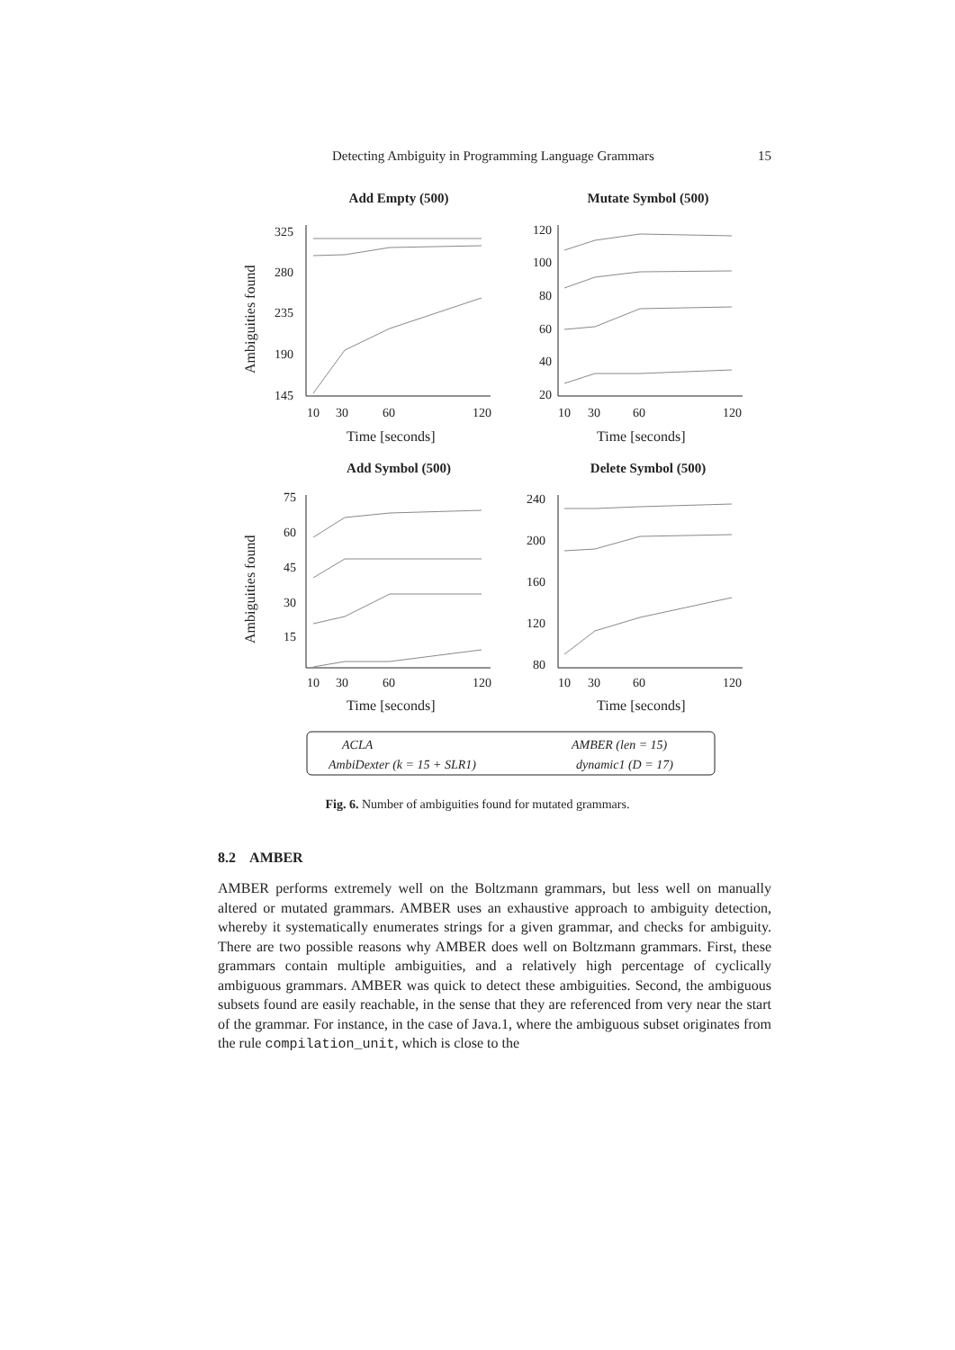Detecting Ambiguity in Programming Language Grammars 15
Add Empty (500)
Mutate Symbol (500)
Add Symbol (500)
Delete Symbol (500)
325
280
235
190
145
120
100
80
60
40
20
75
60
45
30
15
240
200
160
120
80
10
30
60
120
10
30
60
120
10
30
60
120
10
30
60
120
Time [seconds]
Time [seconds]
Time [seconds]
Time [seconds]
Ambiguities found
Ambiguities found
ACLA
AMBER (len = 15)
AmbiDexter (k = 15 + SLR1)
dynamic1 (D = 17)
Fig. 6. Number of ambiguities found for mutated grammars.
8.2 AMBER
AMBER performs extremely well on the Boltzmann grammars, but less well on manually altered or mutated grammars. AMBER uses an exhaustive approach to ambiguity detection, whereby it systematically enumerates strings for a given grammar, and checks for ambiguity. There are two possible reasons why AMBER does well on Boltzmann grammars. First, these grammars contain multiple ambiguities, and a relatively high percentage of cyclically ambiguous grammars. AMBER was quick to detect these ambiguities. Second, the ambiguous subsets found are easily reachable, in the sense that they are referenced from very near the start of the grammar. For instance, in the case of Java.1, where the ambiguous subset originates from the rule compilation_unit, which is close to the